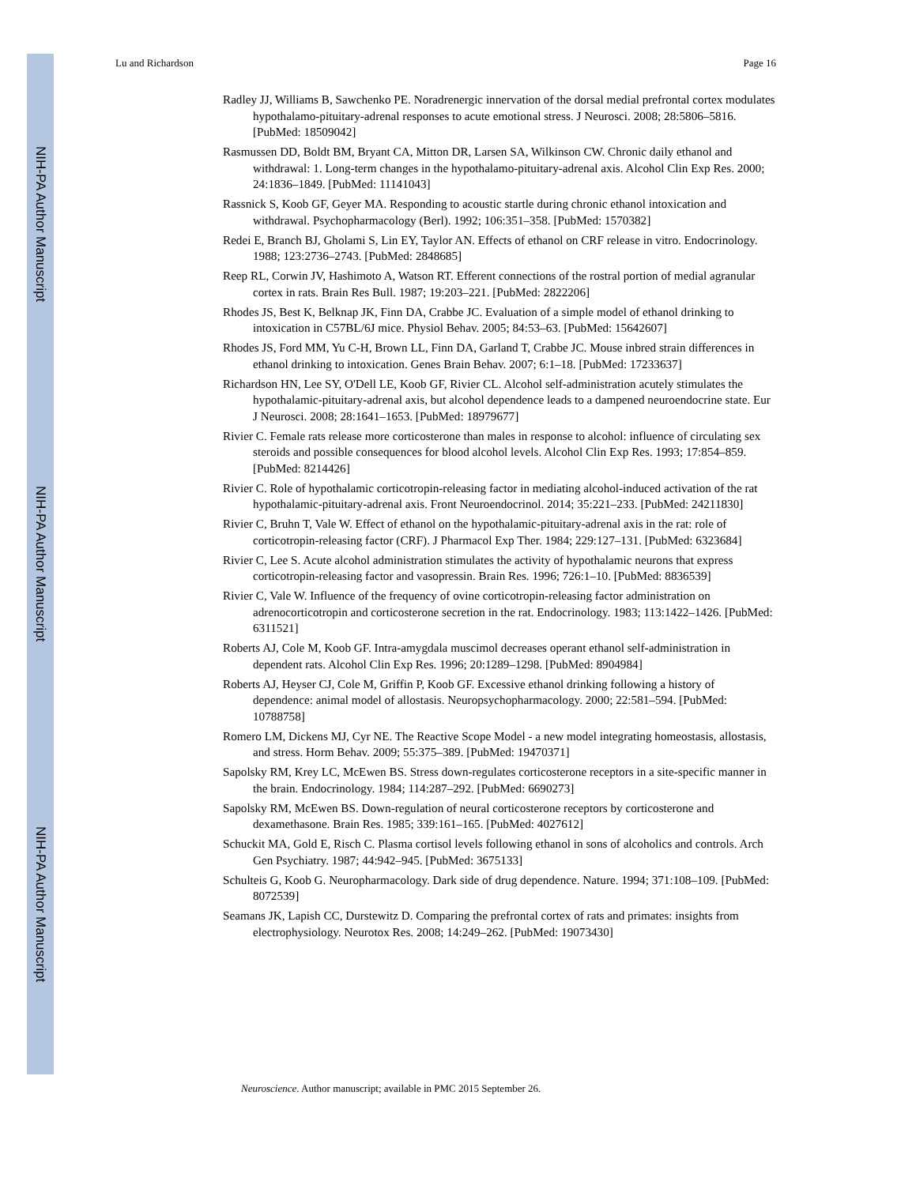NIH-PA Author Manuscript
NIH-PA Author Manuscript
NIH-PA Author Manuscript
Lu and Richardson Page 16
Radley JJ, Williams B, Sawchenko PE. Noradrenergic innervation of the dorsal medial prefrontal cortex modulates hypothalamo-pituitary-adrenal responses to acute emotional stress. J Neurosci. 2008; 28:5806–5816. [PubMed: 18509042]
Rasmussen DD, Boldt BM, Bryant CA, Mitton DR, Larsen SA, Wilkinson CW. Chronic daily ethanol and withdrawal: 1. Long-term changes in the hypothalamo-pituitary-adrenal axis. Alcohol Clin Exp Res. 2000; 24:1836–1849. [PubMed: 11141043]
Rassnick S, Koob GF, Geyer MA. Responding to acoustic startle during chronic ethanol intoxication and withdrawal. Psychopharmacology (Berl). 1992; 106:351–358. [PubMed: 1570382]
Redei E, Branch BJ, Gholami S, Lin EY, Taylor AN. Effects of ethanol on CRF release in vitro. Endocrinology. 1988; 123:2736–2743. [PubMed: 2848685]
Reep RL, Corwin JV, Hashimoto A, Watson RT. Efferent connections of the rostral portion of medial agranular cortex in rats. Brain Res Bull. 1987; 19:203–221. [PubMed: 2822206]
Rhodes JS, Best K, Belknap JK, Finn DA, Crabbe JC. Evaluation of a simple model of ethanol drinking to intoxication in C57BL/6J mice. Physiol Behav. 2005; 84:53–63. [PubMed: 15642607]
Rhodes JS, Ford MM, Yu C-H, Brown LL, Finn DA, Garland T, Crabbe JC. Mouse inbred strain differences in ethanol drinking to intoxication. Genes Brain Behav. 2007; 6:1–18. [PubMed: 17233637]
Richardson HN, Lee SY, O'Dell LE, Koob GF, Rivier CL. Alcohol self-administration acutely stimulates the hypothalamic-pituitary-adrenal axis, but alcohol dependence leads to a dampened neuroendocrine state. Eur J Neurosci. 2008; 28:1641–1653. [PubMed: 18979677]
Rivier C. Female rats release more corticosterone than males in response to alcohol: influence of circulating sex steroids and possible consequences for blood alcohol levels. Alcohol Clin Exp Res. 1993; 17:854–859. [PubMed: 8214426]
Rivier C. Role of hypothalamic corticotropin-releasing factor in mediating alcohol-induced activation of the rat hypothalamic-pituitary-adrenal axis. Front Neuroendocrinol. 2014; 35:221–233. [PubMed: 24211830]
Rivier C, Bruhn T, Vale W. Effect of ethanol on the hypothalamic-pituitary-adrenal axis in the rat: role of corticotropin-releasing factor (CRF). J Pharmacol Exp Ther. 1984; 229:127–131. [PubMed: 6323684]
Rivier C, Lee S. Acute alcohol administration stimulates the activity of hypothalamic neurons that express corticotropin-releasing factor and vasopressin. Brain Res. 1996; 726:1–10. [PubMed: 8836539]
Rivier C, Vale W. Influence of the frequency of ovine corticotropin-releasing factor administration on adrenocorticotropin and corticosterone secretion in the rat. Endocrinology. 1983; 113:1422–1426. [PubMed: 6311521]
Roberts AJ, Cole M, Koob GF. Intra-amygdala muscimol decreases operant ethanol self-administration in dependent rats. Alcohol Clin Exp Res. 1996; 20:1289–1298. [PubMed: 8904984]
Roberts AJ, Heyser CJ, Cole M, Griffin P, Koob GF. Excessive ethanol drinking following a history of dependence: animal model of allostasis. Neuropsychopharmacology. 2000; 22:581–594. [PubMed: 10788758]
Romero LM, Dickens MJ, Cyr NE. The Reactive Scope Model - a new model integrating homeostasis, allostasis, and stress. Horm Behav. 2009; 55:375–389. [PubMed: 19470371]
Sapolsky RM, Krey LC, McEwen BS. Stress down-regulates corticosterone receptors in a site-specific manner in the brain. Endocrinology. 1984; 114:287–292. [PubMed: 6690273]
Sapolsky RM, McEwen BS. Down-regulation of neural corticosterone receptors by corticosterone and dexamethasone. Brain Res. 1985; 339:161–165. [PubMed: 4027612]
Schuckit MA, Gold E, Risch C. Plasma cortisol levels following ethanol in sons of alcoholics and controls. Arch Gen Psychiatry. 1987; 44:942–945. [PubMed: 3675133]
Schulteis G, Koob G. Neuropharmacology. Dark side of drug dependence. Nature. 1994; 371:108–109. [PubMed: 8072539]
Seamans JK, Lapish CC, Durstewitz D. Comparing the prefrontal cortex of rats and primates: insights from electrophysiology. Neurotox Res. 2008; 14:249–262. [PubMed: 19073430]
Neuroscience. Author manuscript; available in PMC 2015 September 26.